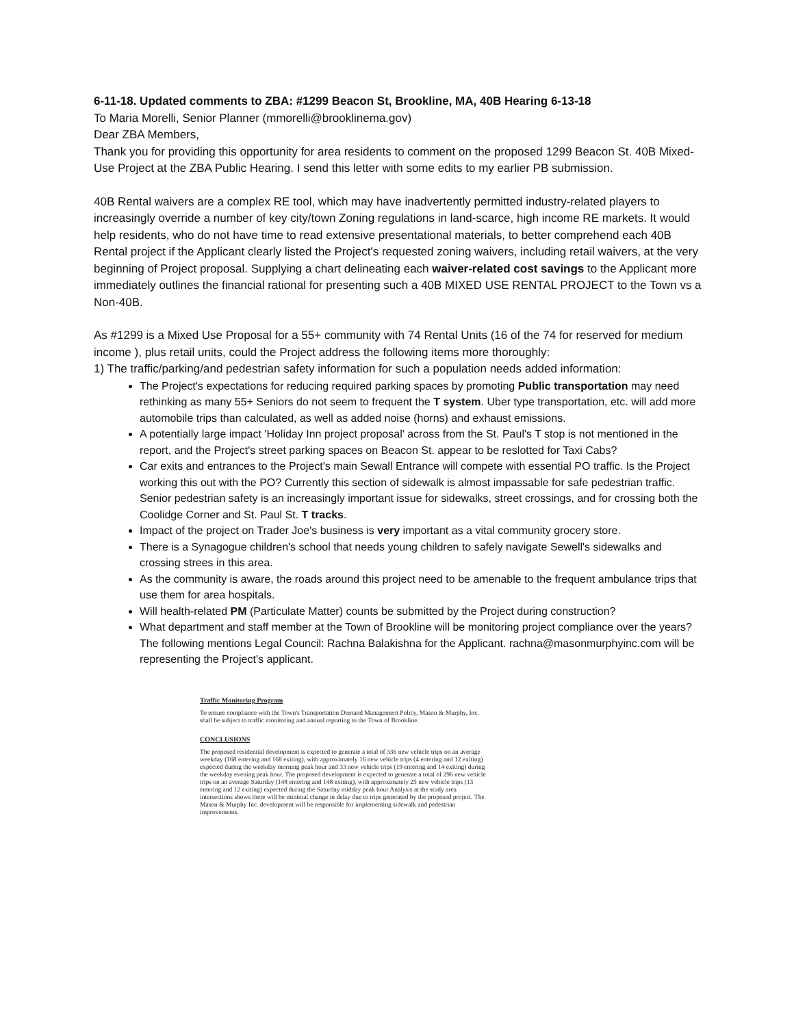6-11-18. Updated comments to ZBA: #1299 Beacon St, Brookline, MA, 40B Hearing 6-13-18
To Maria Morelli, Senior Planner (mmorelli@brooklinema.gov)
Dear ZBA Members,
Thank you for providing this opportunity for area residents to comment on the proposed 1299 Beacon St. 40B Mixed-Use Project at the ZBA Public Hearing. I send this letter with some edits to my earlier PB submission.
40B Rental waivers are a complex RE tool, which may have inadvertently permitted industry-related players to increasingly override a number of key city/town Zoning regulations in land-scarce, high income RE markets. It would help residents, who do not have time to read extensive presentational materials, to better comprehend each 40B Rental project if the Applicant clearly listed the Project's requested zoning waivers, including retail waivers, at the very beginning of Project proposal. Supplying a chart delineating each waiver-related cost savings to the Applicant more immediately outlines the financial rational for presenting such a 40B MIXED USE RENTAL PROJECT to the Town vs a Non-40B.
As #1299 is a Mixed Use Proposal for a 55+ community with 74 Rental Units (16 of the 74 for reserved for medium income ), plus retail units, could the Project address the following items more thoroughly:
1) The traffic/parking/and pedestrian safety information for such a population needs added information:
The Project's expectations for reducing required parking spaces by promoting Public transportation may need rethinking as many 55+ Seniors do not seem to frequent the T system. Uber type transportation, etc. will add more automobile trips than calculated, as well as added noise (horns) and exhaust emissions.
A potentially large impact 'Holiday Inn project proposal' across from the St. Paul's T stop is not mentioned in the report, and the Project's street parking spaces on Beacon St. appear to be reslotted for Taxi Cabs?
Car exits and entrances to the Project's main Sewall Entrance will compete with essential PO traffic. Is the Project working this out with the PO? Currently this section of sidewalk is almost impassable for safe pedestrian traffic. Senior pedestrian safety is an increasingly important issue for sidewalks, street crossings, and for crossing both the Coolidge Corner and St. Paul St. T tracks.
Impact of the project on Trader Joe's business is very important as a vital community grocery store.
There is a Synagogue children's school that needs young children to safely navigate Sewell's sidewalks and crossing strees in this area.
As the community is aware, the roads around this project need to be amenable to the frequent ambulance trips that use them for area hospitals.
Will health-related PM (Particulate Matter) counts be submitted by the Project during construction?
What department and staff member at the Town of Brookline will be monitoring project compliance over the years? The following mentions Legal Council: Rachna Balakishna for the Applicant. rachna@masonmurphyinc.com will be representing the Project's applicant.
Traffic Monitoring Program
To ensure compliance with the Town's Transportation Demand Management Policy, Mason & Murphy, Inc. shall be subject to traffic monitoring and annual reporting to the Town of Brookline.
CONCLUSIONS
The proposed residential development is expected to generate a total of 336 new vehicle trips on an average weekday (168 entering and 168 exiting), with approximately 16 new vehicle trips (4 entering and 12 exiting) expected during the weekday morning peak hour and 33 new vehicle trips (19 entering and 14 exiting) during the weekday evening peak hour. The proposed development is expected to generate a total of 296 new vehicle trips on an average Saturday (148 entering and 148 exiting), with approximately 25 new vehicle trips (13 entering and 12 exiting) expected during the Saturday midday peak hour Analysis at the study area intersections shows there will be minimal change in delay due to trips generated by the proposed project. The Mason & Murphy Inc. development will be responsible for implementing sidewalk and pedestrian improvements.